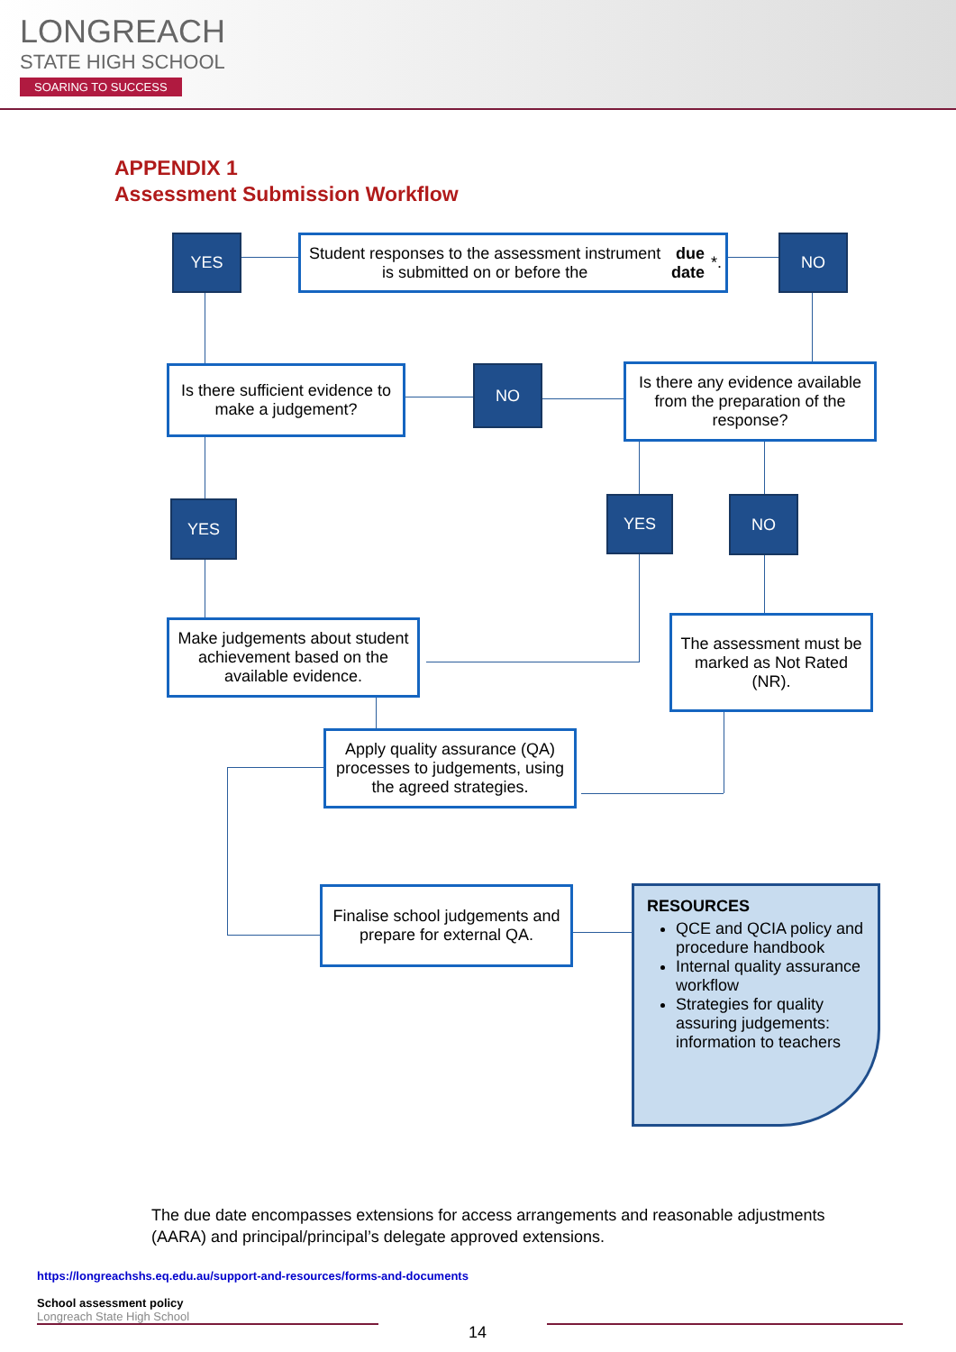LONGREACH
STATE HIGH SCHOOL
SOARING TO SUCCESS
APPENDIX 1
Assessment Submission Workflow
YES
Student responses to the assessment instrument is submitted on or before the due date *.
NO
Is there sufficient evidence to make a judgement?
NO
Is there any evidence available from the preparation of the response?
YES YES NO
Make judgements about student achievement based on the available evidence.
The assessment must be marked as Not Rated (NR).
Apply quality assurance (QA) processes to judgements, using the agreed strategies.
Finalise school judgements and prepare for external QA.
RESOURCES
QCE and QCIA policy and procedure handbook
Internal quality assurance workflow
Strategies for quality assuring judgements: information to teachers
The due date encompasses extensions for access arrangements and reasonable adjustments (AARA) and principal/principal’s delegate approved extensions.
https://longreachshs.eq.edu.au/support-and-resources/forms-and-documents
School assessment policy
Longreach State High School
14